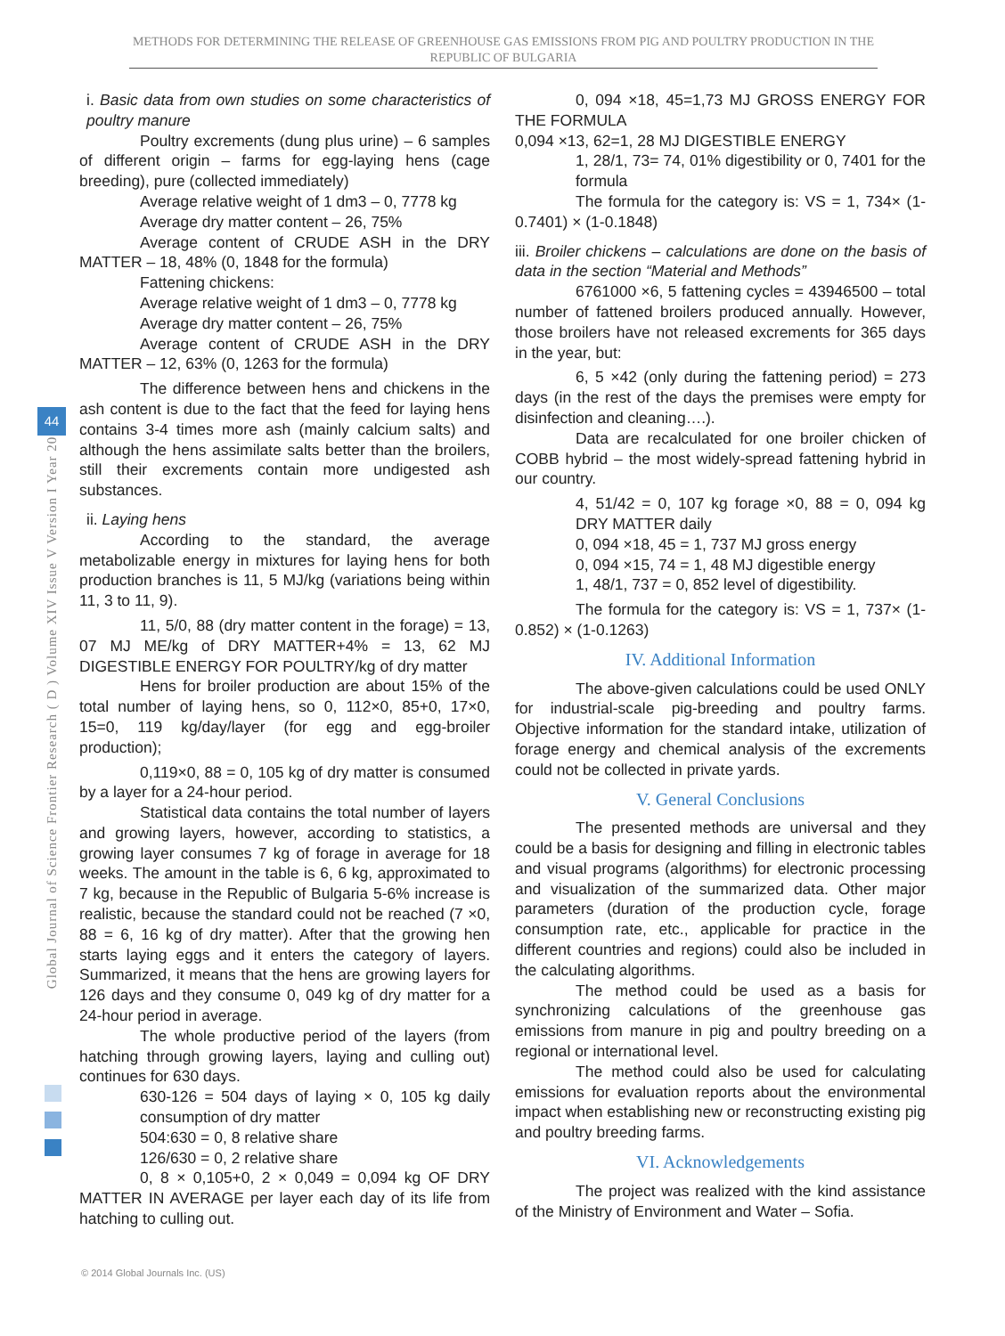METHODS FOR DETERMINING THE RELEASE OF GREENHOUSE GAS EMISSIONS FROM PIG AND POULTRY PRODUCTION IN THE REPUBLIC OF BULGARIA
Global Journal of Science Frontier Research ( D ) Volume XIV Issue V Version I Year 2014
44
i. Basic data from own studies on some characteristics of poultry manure
Poultry excrements (dung plus urine) – 6 samples of different origin – farms for egg-laying hens (cage breeding), pure (collected immediately)
Average relative weight of 1 dm3 – 0, 7778 kg
Average dry matter content – 26, 75%
Average content of CRUDE ASH in the DRY MATTER – 18, 48% (0, 1848 for the formula)
Fattening chickens:
Average relative weight of 1 dm3 – 0, 7778 kg
Average dry matter content – 26, 75%
Average content of CRUDE ASH in the DRY MATTER – 12, 63% (0, 1263 for the formula)
The difference between hens and chickens in the ash content is due to the fact that the feed for laying hens contains 3-4 times more ash (mainly calcium salts) and although the hens assimilate salts better than the broilers, still their excrements contain more undigested ash substances.
ii. Laying hens
According to the standard, the average metabolizable energy in mixtures for laying hens for both production branches is 11, 5 MJ/kg (variations being within 11, 3 to 11, 9).
11, 5/0, 88 (dry matter content in the forage) = 13, 07 MJ ME/kg of DRY MATTER+4% = 13, 62 MJ DIGESTIBLE ENERGY FOR POULTRY/kg of dry matter
Hens for broiler production are about 15% of the total number of laying hens, so 0, 112×0, 85+0, 17×0, 15=0, 119 kg/day/layer (for egg and egg-broiler production);
0,119×0, 88 = 0, 105 kg of dry matter is consumed by a layer for a 24-hour period.
Statistical data contains the total number of layers and growing layers, however, according to statistics, a growing layer consumes 7 kg of forage in average for 18 weeks. The amount in the table is 6, 6 kg, approximated to 7 kg, because in the Republic of Bulgaria 5-6% increase is realistic, because the standard could not be reached (7 ×0, 88 = 6, 16 kg of dry matter). After that the growing hen starts laying eggs and it enters the category of layers. Summarized, it means that the hens are growing layers for 126 days and they consume 0, 049 kg of dry matter for a 24-hour period in average.
The whole productive period of the layers (from hatching through growing layers, laying and culling out) continues for 630 days.
630-126 = 504 days of laying × 0, 105 kg daily consumption of dry matter
504:630 = 0, 8 relative share
126/630 = 0, 2 relative share
0, 8 × 0,105+0, 2 × 0,049 = 0,094 kg OF DRY MATTER IN AVERAGE per layer each day of its life from hatching to culling out.
0, 094 ×18, 45=1,73 MJ GROSS ENERGY FOR THE FORMULA
0,094 ×13, 62=1, 28 MJ DIGESTIBLE ENERGY
1, 28/1, 73= 74, 01% digestibility or 0, 7401 for the formula
The formula for the category is: VS = 1, 734× (1-0.7401) × (1-0.1848)
iii. Broiler chickens – calculations are done on the basis of data in the section “Material and Methods”
6761000 ×6, 5 fattening cycles = 43946500 – total number of fattened broilers produced annually. However, those broilers have not released excrements for 365 days in the year, but:
6, 5 ×42 (only during the fattening period) = 273 days (in the rest of the days the premises were empty for disinfection and cleaning….).
Data are recalculated for one broiler chicken of COBB hybrid – the most widely-spread fattening hybrid in our country.
4, 51/42 = 0, 107 kg forage ×0, 88 = 0, 094 kg DRY MATTER daily
0, 094 ×18, 45 = 1, 737 MJ gross energy
0, 094 ×15, 74 = 1, 48 MJ digestible energy
1, 48/1, 737 = 0, 852 level of digestibility.
The formula for the category is: VS = 1, 737× (1-0.852) × (1-0.1263)
IV. Additional Information
The above-given calculations could be used ONLY for industrial-scale pig-breeding and poultry farms. Objective information for the standard intake, utilization of forage energy and chemical analysis of the excrements could not be collected in private yards.
V. General Conclusions
The presented methods are universal and they could be a basis for designing and filling in electronic tables and visual programs (algorithms) for electronic processing and visualization of the summarized data. Other major parameters (duration of the production cycle, forage consumption rate, etc., applicable for practice in the different countries and regions) could also be included in the calculating algorithms.
The method could be used as a basis for synchronizing calculations of the greenhouse gas emissions from manure in pig and poultry breeding on a regional or international level.
The method could also be used for calculating emissions for evaluation reports about the environmental impact when establishing new or reconstructing existing pig and poultry breeding farms.
VI. Acknowledgements
The project was realized with the kind assistance of the Ministry of Environment and Water – Sofia.
© 2014 Global Journals Inc. (US)